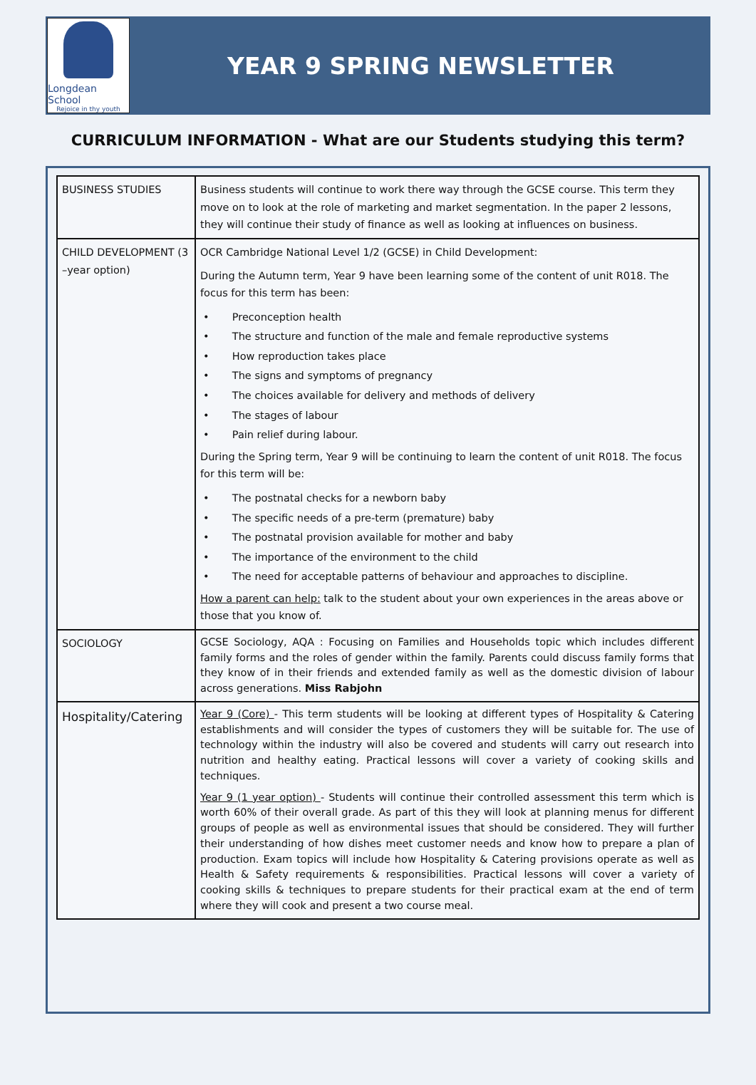Longdean School
Rejoice in thy youth
YEAR 9 SPRING NEWSLETTER
CURRICULUM INFORMATION - What are our Students studying this term?
| BUSINESS STUDIES | Business students will continue to work there way through the GCSE course. This term they move on to look at the role of marketing and market segmentation. In the paper 2 lessons, they will continue their study of finance as well as looking at influences on business. |
| CHILD DEVELOPMENT (3 –year option) | OCR Cambridge National Level 1/2 (GCSE) in Child Development: During the Autumn term, Year 9 have been learning some of the content of unit R018. The focus for this term has been: • Preconception health • The structure and function of the male and female reproductive systems • How reproduction takes place • The signs and symptoms of pregnancy • The choices available for delivery and methods of delivery • The stages of labour • Pain relief during labour. During the Spring term, Year 9 will be continuing to learn the content of unit R018. The focus for this term will be: • The postnatal checks for a newborn baby • The specific needs of a pre-term (premature) baby • The postnatal provision available for mother and baby • The importance of the environment to the child • The need for acceptable patterns of behaviour and approaches to discipline. How a parent can help: talk to the student about your own experiences in the areas above or those that you know of. |
| SOCIOLOGY | GCSE Sociology, AQA : Focusing on Families and Households topic which includes different family forms and the roles of gender within the family. Parents could discuss family forms that they know of in their friends and extended family as well as the domestic division of labour across generations. Miss Rabjohn |
| Hospitality/Catering | Year 9 (Core) - This term students will be looking at different types of Hospitality & Catering establishments and will consider the types of customers they will be suitable for. The use of technology within the industry will also be covered and students will carry out research into nutrition and healthy eating. Practical lessons will cover a variety of cooking skills and techniques. Year 9 (1 year option) - Students will continue their controlled assessment this term which is worth 60% of their overall grade. As part of this they will look at planning menus for different groups of people as well as environmental issues that should be considered. They will further their understanding of how dishes meet customer needs and know how to prepare a plan of production. Exam topics will include how Hospitality & Catering provisions operate as well as Health & Safety requirements & responsibilities. Practical lessons will cover a variety of cooking skills & techniques to prepare students for their practical exam at the end of term where they will cook and present a two course meal. |